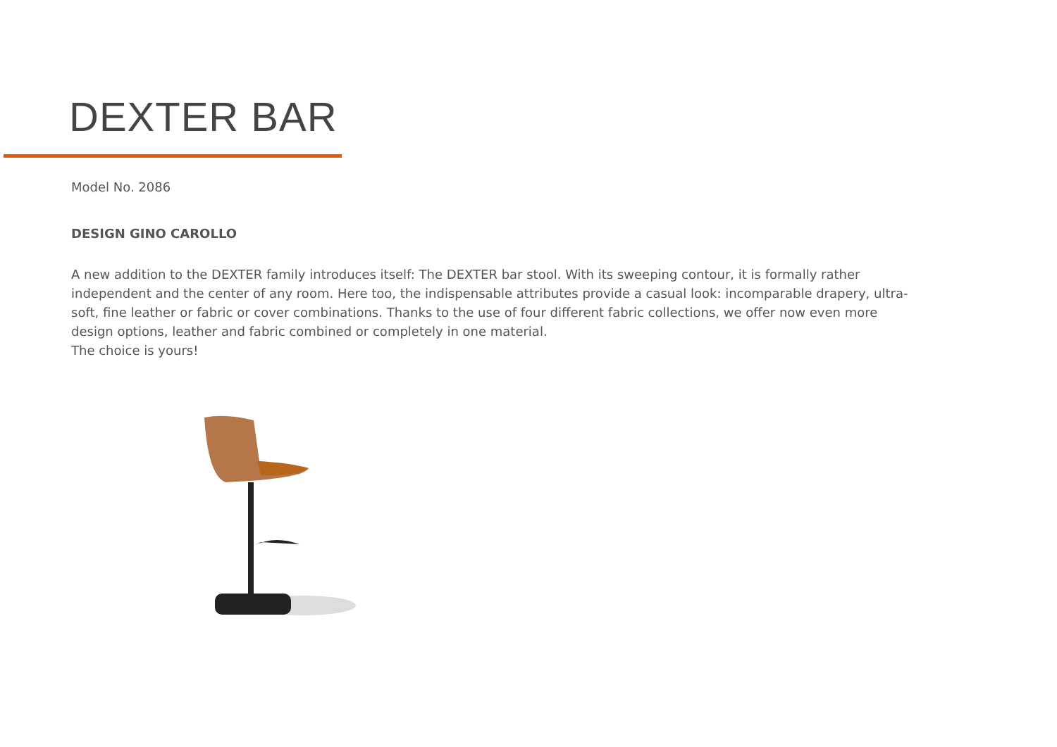DEXTER BAR
Model No. 2086
DESIGN GINO CAROLLO
A new addition to the DEXTER family introduces itself: The DEXTER bar stool. With its sweeping contour, it is formally rather independent and the center of any room. Here too, the indispensable attributes provide a casual look: incomparable drapery, ultra-soft, fine leather or fabric or cover combinations. Thanks to the use of four different fabric collections, we offer now even more design options, leather and fabric combined or completely in one material.
The choice is yours!